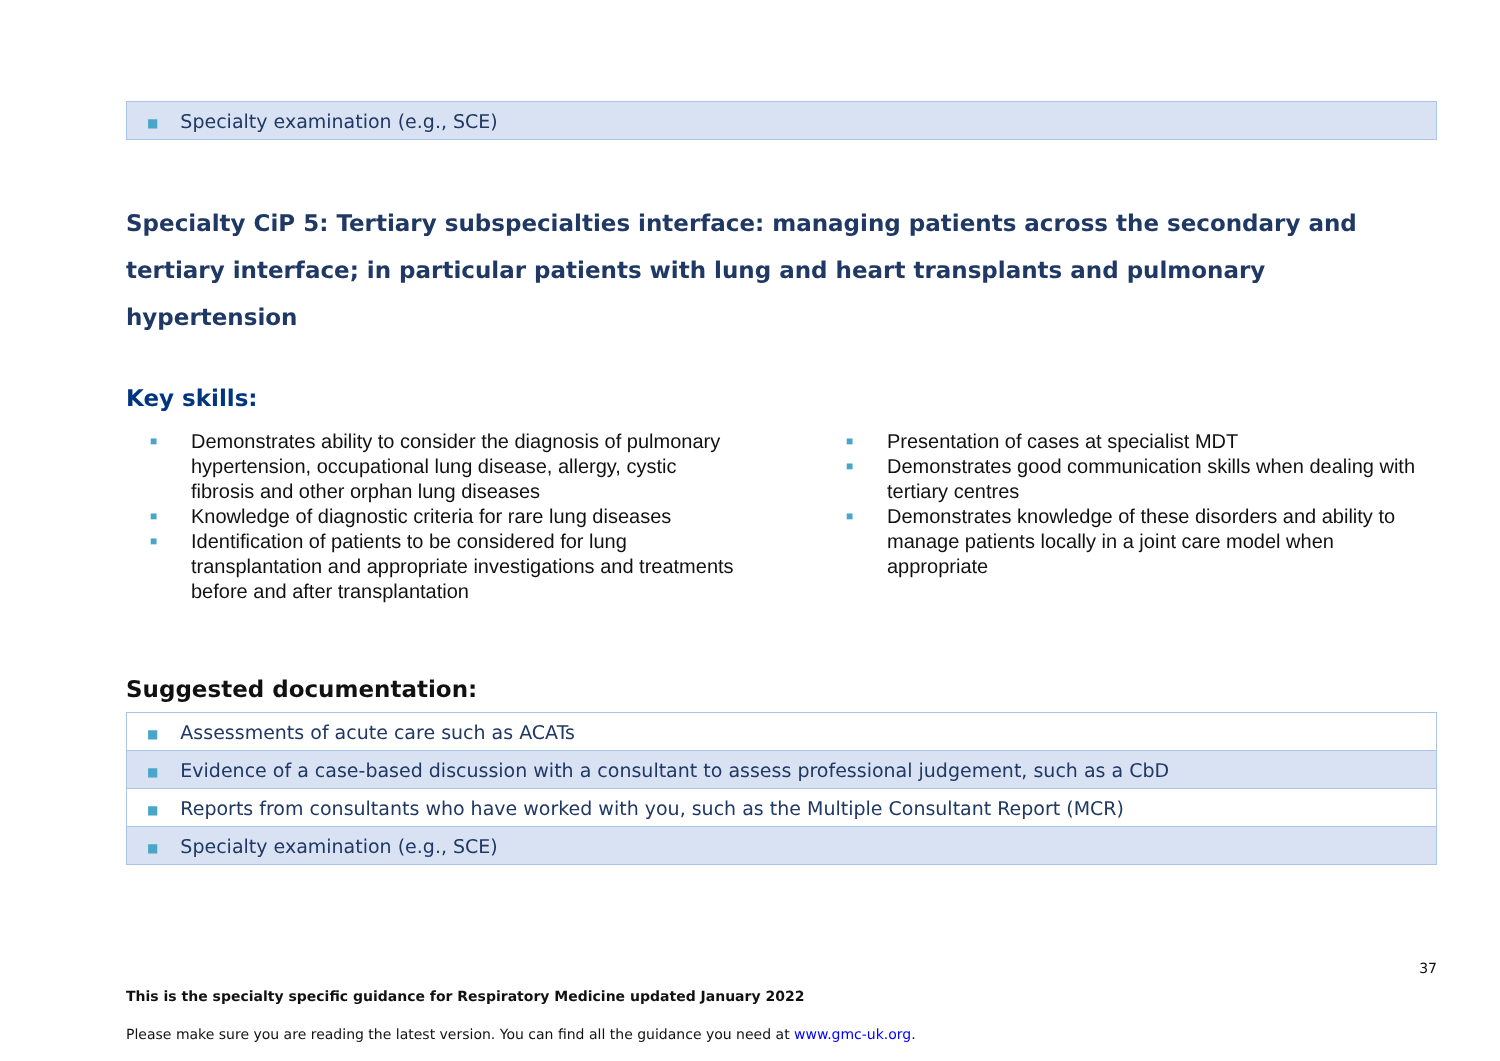| ■ Specialty examination (e.g., SCE) |
Specialty CiP 5: Tertiary subspecialties interface: managing patients across the secondary and tertiary interface; in particular patients with lung and heart transplants and pulmonary hypertension
Key skills:
■ Demonstrates ability to consider the diagnosis of pulmonary hypertension, occupational lung disease, allergy, cystic fibrosis and other orphan lung diseases
■ Knowledge of diagnostic criteria for rare lung diseases
■ Identification of patients to be considered for lung transplantation and appropriate investigations and treatments before and after transplantation
■ Presentation of cases at specialist MDT
■ Demonstrates good communication skills when dealing with tertiary centres
■ Demonstrates knowledge of these disorders and ability to manage patients locally in a joint care model when appropriate
Suggested documentation:
| ■ Assessments of acute care such as ACATs |
| ■ Evidence of a case-based discussion with a consultant to assess professional judgement, such as a CbD |
| ■ Reports from consultants who have worked with you, such as the Multiple Consultant Report (MCR) |
| ■ Specialty examination (e.g., SCE) |
37
This is the specialty specific guidance for Respiratory Medicine updated January 2022
Please make sure you are reading the latest version. You can find all the guidance you need at www.gmc-uk.org.